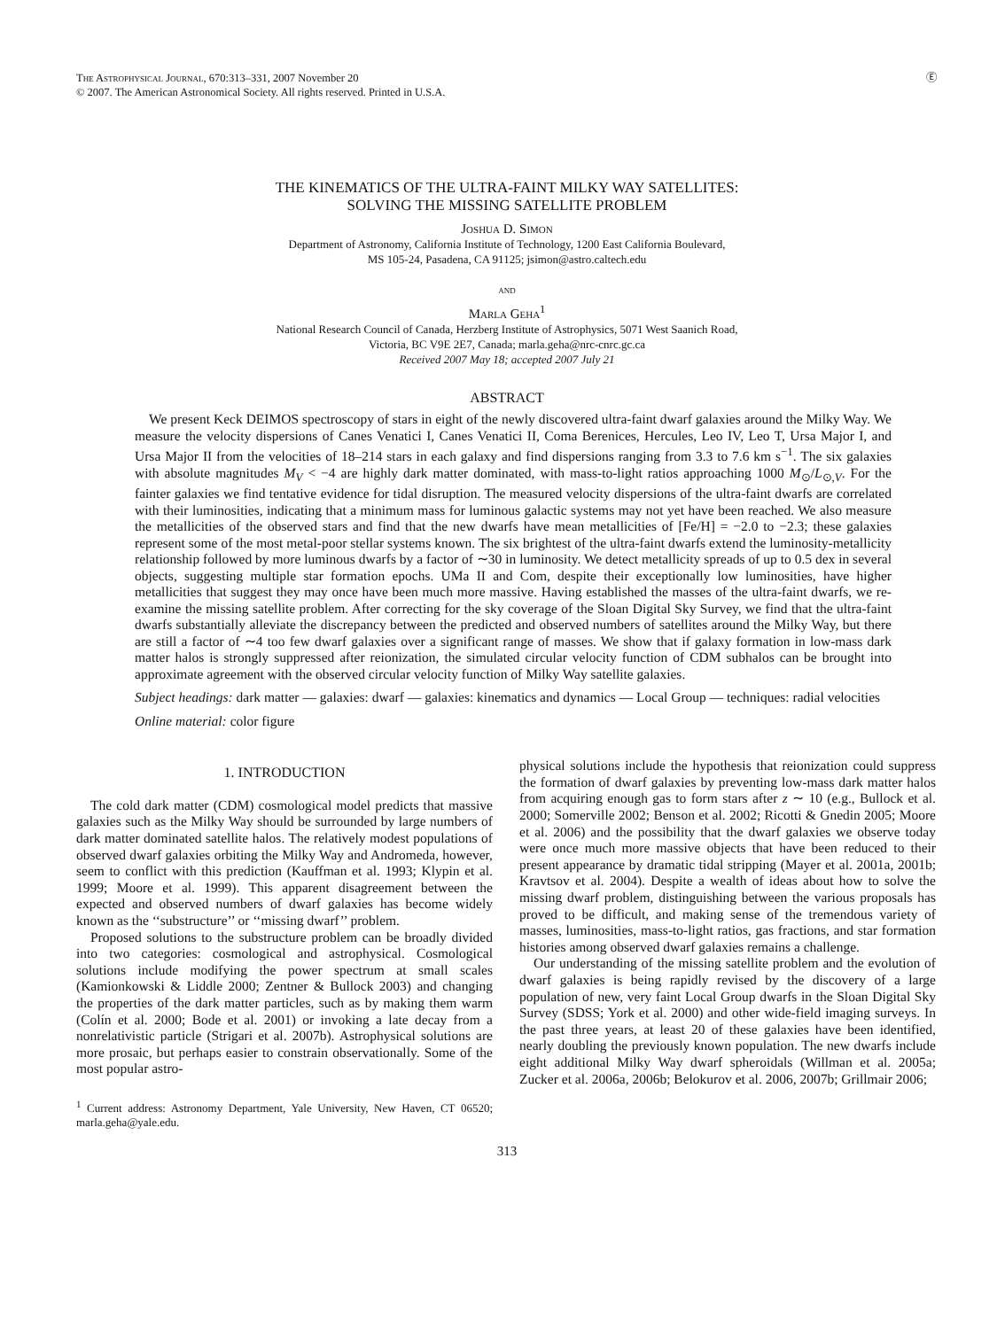The Astrophysical Journal, 670:313–331, 2007 November 20
© 2007. The American Astronomical Society. All rights reserved. Printed in U.S.A.
Ⓔ
THE KINEMATICS OF THE ULTRA-FAINT MILKY WAY SATELLITES:
SOLVING THE MISSING SATELLITE PROBLEM
Joshua D. Simon
Department of Astronomy, California Institute of Technology, 1200 East California Boulevard,
MS 105-24, Pasadena, CA 91125; jsimon@astro.caltech.edu
and
Marla Geha<sup>1</sup>
National Research Council of Canada, Herzberg Institute of Astrophysics, 5071 West Saanich Road,
Victoria, BC V9E 2E7, Canada; marla.geha@nrc-cnrc.gc.ca
Received 2007 May 18; accepted 2007 July 21
ABSTRACT
We present Keck DEIMOS spectroscopy of stars in eight of the newly discovered ultra-faint dwarf galaxies around the Milky Way. We measure the velocity dispersions of Canes Venatici I, Canes Venatici II, Coma Berenices, Hercules, Leo IV, Leo T, Ursa Major I, and Ursa Major II from the velocities of 18–214 stars in each galaxy and find dispersions ranging from 3.3 to 7.6 km s<sup>−1</sup>. The six galaxies with absolute magnitudes M<sub>V</sub> < −4 are highly dark matter dominated, with mass-to-light ratios approaching 1000 M<sub>⊙</sub>/L<sub>⊙,V</sub>. For the fainter galaxies we find tentative evidence for tidal disruption. The measured velocity dispersions of the ultra-faint dwarfs are correlated with their luminosities, indicating that a minimum mass for luminous galactic systems may not yet have been reached. We also measure the metallicities of the observed stars and find that the new dwarfs have mean metallicities of [Fe/H] = −2.0 to −2.3; these galaxies represent some of the most metal-poor stellar systems known. The six brightest of the ultra-faint dwarfs extend the luminosity-metallicity relationship followed by more luminous dwarfs by a factor of ∼30 in luminosity. We detect metallicity spreads of up to 0.5 dex in several objects, suggesting multiple star formation epochs. UMa II and Com, despite their exceptionally low luminosities, have higher metallicities that suggest they may once have been much more massive. Having established the masses of the ultra-faint dwarfs, we re-examine the missing satellite problem. After correcting for the sky coverage of the Sloan Digital Sky Survey, we find that the ultra-faint dwarfs substantially alleviate the discrepancy between the predicted and observed numbers of satellites around the Milky Way, but there are still a factor of ∼4 too few dwarf galaxies over a significant range of masses. We show that if galaxy formation in low-mass dark matter halos is strongly suppressed after reionization, the simulated circular velocity function of CDM subhalos can be brought into approximate agreement with the observed circular velocity function of Milky Way satellite galaxies.
Subject headings: dark matter — galaxies: dwarf — galaxies: kinematics and dynamics — Local Group — techniques: radial velocities
Online material: color figure
1. INTRODUCTION
The cold dark matter (CDM) cosmological model predicts that massive galaxies such as the Milky Way should be surrounded by large numbers of dark matter dominated satellite halos. The relatively modest populations of observed dwarf galaxies orbiting the Milky Way and Andromeda, however, seem to conflict with this prediction (Kauffman et al. 1993; Klypin et al. 1999; Moore et al. 1999). This apparent disagreement between the expected and observed numbers of dwarf galaxies has become widely known as the ‘‘substructure’’ or ‘‘missing dwarf’’ problem.
Proposed solutions to the substructure problem can be broadly divided into two categories: cosmological and astrophysical. Cosmological solutions include modifying the power spectrum at small scales (Kamionkowski & Liddle 2000; Zentner & Bullock 2003) and changing the properties of the dark matter particles, such as by making them warm (Colín et al. 2000; Bode et al. 2001) or invoking a late decay from a nonrelativistic particle (Strigari et al. 2007b). Astrophysical solutions are more prosaic, but perhaps easier to constrain observationally. Some of the most popular astro-
<sup>1</sup> Current address: Astronomy Department, Yale University, New Haven, CT 06520; marla.geha@yale.edu.
physical solutions include the hypothesis that reionization could suppress the formation of dwarf galaxies by preventing low-mass dark matter halos from acquiring enough gas to form stars after z ∼ 10 (e.g., Bullock et al. 2000; Somerville 2002; Benson et al. 2002; Ricotti & Gnedin 2005; Moore et al. 2006) and the possibility that the dwarf galaxies we observe today were once much more massive objects that have been reduced to their present appearance by dramatic tidal stripping (Mayer et al. 2001a, 2001b; Kravtsov et al. 2004). Despite a wealth of ideas about how to solve the missing dwarf problem, distinguishing between the various proposals has proved to be difficult, and making sense of the tremendous variety of masses, luminosities, mass-to-light ratios, gas fractions, and star formation histories among observed dwarf galaxies remains a challenge.
Our understanding of the missing satellite problem and the evolution of dwarf galaxies is being rapidly revised by the discovery of a large population of new, very faint Local Group dwarfs in the Sloan Digital Sky Survey (SDSS; York et al. 2000) and other wide-field imaging surveys. In the past three years, at least 20 of these galaxies have been identified, nearly doubling the previously known population. The new dwarfs include eight additional Milky Way dwarf spheroidals (Willman et al. 2005a; Zucker et al. 2006a, 2006b; Belokurov et al. 2006, 2007b; Grillmair 2006;
313